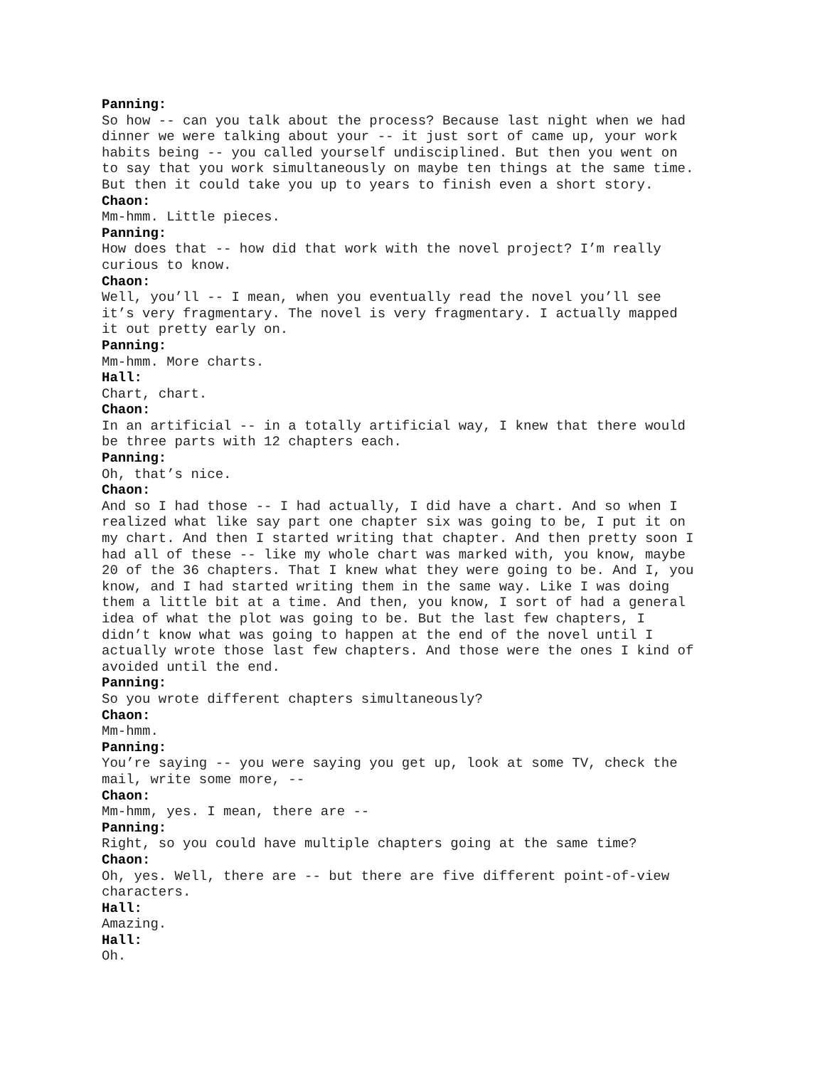Panning:
So how -- can you talk about the process? Because last night when we had
dinner we were talking about your -- it just sort of came up, your work
habits being -- you called yourself undisciplined. But then you went on
to say that you work simultaneously on maybe ten things at the same time.
But then it could take you up to years to finish even a short story.
Chaon:
Mm-hmm. Little pieces.
Panning:
How does that -- how did that work with the novel project? I’m really
curious to know.
Chaon:
Well, you’ll -- I mean, when you eventually read the novel you’ll see
it’s very fragmentary. The novel is very fragmentary. I actually mapped
it out pretty early on.
Panning:
Mm-hmm. More charts.
Hall:
Chart, chart.
Chaon:
In an artificial -- in a totally artificial way, I knew that there would
be three parts with 12 chapters each.
Panning:
Oh, that’s nice.
Chaon:
And so I had those -- I had actually, I did have a chart. And so when I
realized what like say part one chapter six was going to be, I put it on
my chart. And then I started writing that chapter. And then pretty soon I
had all of these -- like my whole chart was marked with, you know, maybe
20 of the 36 chapters. That I knew what they were going to be. And I, you
know, and I had started writing them in the same way. Like I was doing
them a little bit at a time. And then, you know, I sort of had a general
idea of what the plot was going to be. But the last few chapters, I
didn’t know what was going to happen at the end of the novel until I
actually wrote those last few chapters. And those were the ones I kind of
avoided until the end.
Panning:
So you wrote different chapters simultaneously?
Chaon:
Mm-hmm.
Panning:
You’re saying -- you were saying you get up, look at some TV, check the
mail, write some more, --
Chaon:
Mm-hmm, yes. I mean, there are --
Panning:
Right, so you could have multiple chapters going at the same time?
Chaon:
Oh, yes. Well, there are -- but there are five different point-of-view
characters.
Hall:
Amazing.
Hall:
Oh.